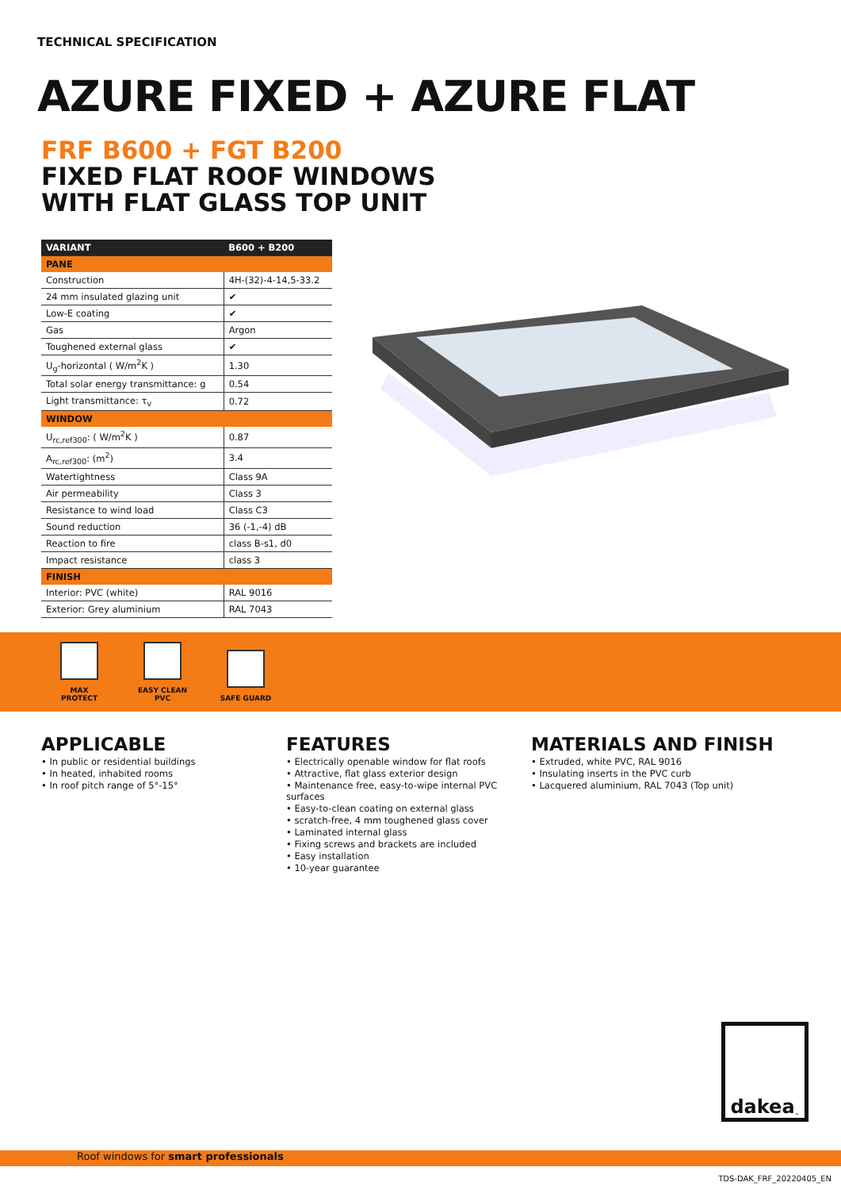TECHNICAL SPECIFICATION
AZURE FIXED + AZURE FLAT
FRF B600 + FGT B200
FIXED FLAT ROOF WINDOWS
WITH FLAT GLASS TOP UNIT
| VARIANT | B600 + B200 |
| --- | --- |
| PANE | |
| Construction | 4H-(32)-4-14,5-33.2 |
| 24 mm insulated glazing unit | ✔ |
| Low-E coating | ✔ |
| Gas | Argon |
| Toughened external glass | ✔ |
| U<sub>g</sub>-horizontal ( W/m<sup>2</sup>K ) | 1.30 |
| Total solar energy transmittance: g | 0.54 |
| Light transmittance: τ<sub>v</sub> | 0.72 |
| WINDOW | |
| U<sub>rc,ref300</sub>: ( W/m<sup>2</sup>K ) | 0.87 |
| A<sub>rc,ref300</sub>: (m<sup>2</sup>) | 3.4 |
| Watertightness | Class 9A |
| Air permeability | Class 3 |
| Resistance to wind load | Class C3 |
| Sound reduction | 36 (-1,-4) dB |
| Reaction to fire | class B-s1, d0 |
| Impact resistance | class 3 |
| FINISH | |
| Interior: PVC (white) | RAL 9016 |
| Exterior: Grey aluminium | RAL 7043 |
MAX PROTECT
EASY CLEAN PVC
SAFE GUARD
APPLICABLE
• In public or residential buildings
• In heated, inhabited rooms
• In roof pitch range of 5°-15°
FEATURES
• Electrically openable window for flat roofs
• Attractive, flat glass exterior design
• Maintenance free, easy-to-wipe internal PVC surfaces
• Easy-to-clean coating on external glass
• scratch-free, 4 mm toughened glass cover
• Laminated internal glass
• Fixing screws and brackets are included
• Easy installation
• 10-year guarantee
MATERIALS AND FINISH
• Extruded, white PVC, RAL 9016
• Insulating inserts in the PVC curb
• Lacquered aluminium, RAL 7043 (Top unit)
dakea<sup>™</sup>
Roof windows for smart professionals
TDS-DAK_FRF_20220405_EN